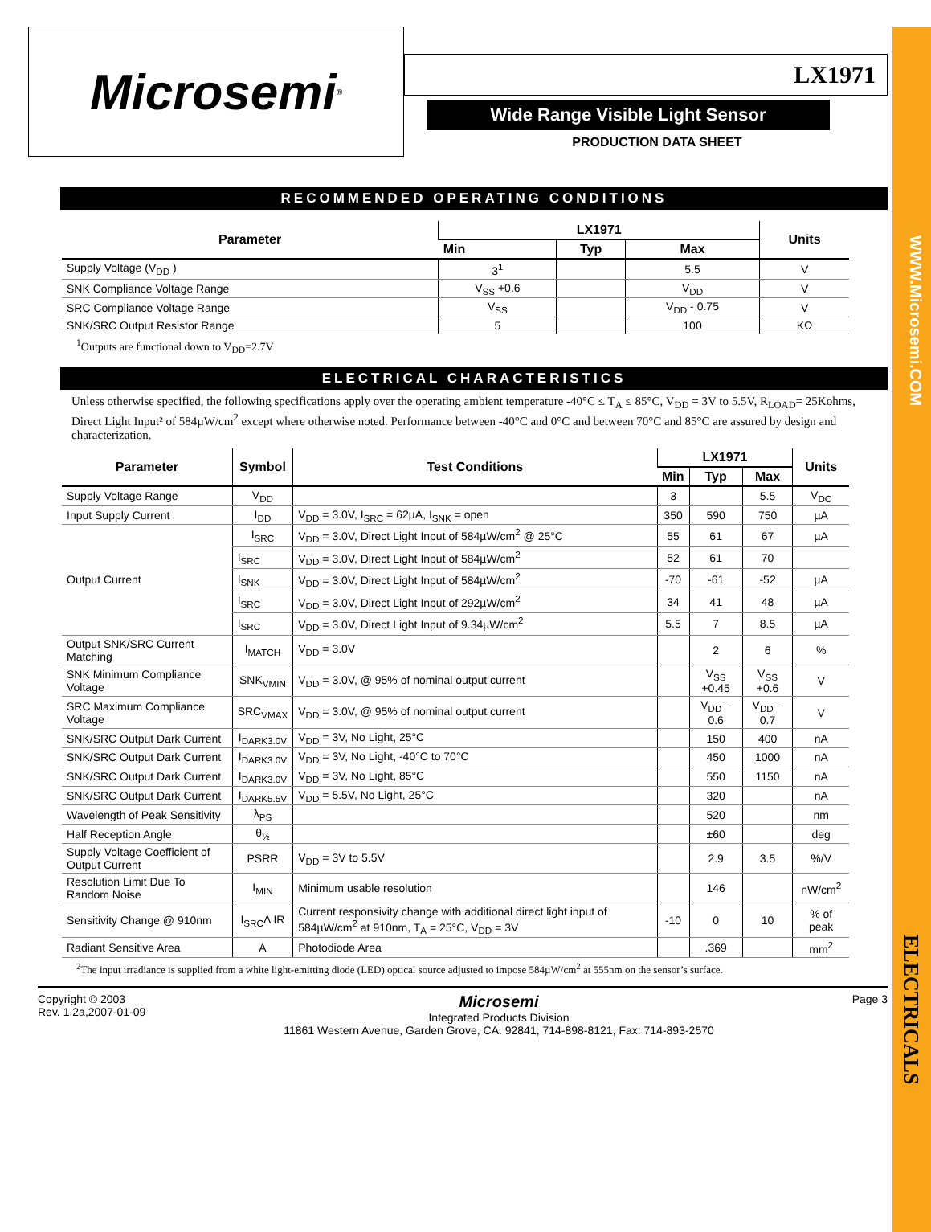WWW.Microsemi.COM
ELECTRICALS
Microsemi<sup>®</sup>
LX1971
Wide Range Visible Light Sensor
PRODUCTION DATA SHEET
RECOMMENDED OPERATING CONDITIONS
| Parameter | LX1971 | | | Units |
| --- | --- | --- | --- | --- |
| | Min | Typ | Max | |
| Supply Voltage (V<sub>DD</sub> ) | 3<sup>1</sup> | | 5.5 | V |
| SNK Compliance Voltage Range | V<sub>SS</sub> +0.6 | | V<sub>DD</sub> | V |
| SRC Compliance Voltage Range | V<sub>SS</sub> | | V<sub>DD</sub> - 0.75 | V |
| SNK/SRC Output Resistor Range | 5 | | 100 | KΩ |
<sup>1</sup> Outputs are functional down to V<sub>DD</sub>=2.7V
ELECTRICAL CHARACTERISTICS
Unless otherwise specified, the following specifications apply over the operating ambient temperature -40°C ≤ T<sub>A</sub> ≤ 85°C, V<sub>DD</sub> = 3V to 5.5V, R<sub>LOAD</sub>= 25Kohms, Direct Light Input² of 584µW/cm<sup>2</sup> except where otherwise noted. Performance between -40°C and 0°C and between 70°C and 85°C are assured by design and characterization.
| Parameter | Symbol | Test Conditions | LX1971 | | | Units |
| --- | --- | --- | --- | --- | --- | --- |
| | | | Min | Typ | Max | |
| Supply Voltage Range | V<sub>DD</sub> | | 3 | | 5.5 | V<sub>DC</sub> |
| Input Supply Current | I<sub>DD</sub> | V<sub>DD</sub> = 3.0V, I<sub>SRC</sub> = 62µA, I<sub>SNK</sub> = open | 350 | 590 | 750 | µA |
| Output Current | I<sub>SRC</sub> | V<sub>DD</sub> = 3.0V, Direct Light Input of 584µW/cm<sup>2</sup> @ 25°C | 55 | 61 | 67 | µA |
| | I<sub>SRC</sub> | V<sub>DD</sub> = 3.0V, Direct Light Input of 584µW/cm<sup>2</sup> | 52 | 61 | 70 | |
| | I<sub>SNK</sub> | V<sub>DD</sub> = 3.0V, Direct Light Input of 584µW/cm<sup>2</sup> | -70 | -61 | -52 | µA |
| | I<sub>SRC</sub> | V<sub>DD</sub> = 3.0V, Direct Light Input of 292µW/cm<sup>2</sup> | 34 | 41 | 48 | µA |
| | I<sub>SRC</sub> | V<sub>DD</sub> = 3.0V, Direct Light Input of 9.34µW/cm<sup>2</sup> | 5.5 | 7 | 8.5 | µA |
| Output SNK/SRC Current Matching | I<sub>MATCH</sub> | V<sub>DD</sub> = 3.0V | | 2 | 6 | % |
| SNK Minimum Compliance Voltage | SNK<sub>VMIN</sub> | V<sub>DD</sub> = 3.0V, @ 95% of nominal output current | | V<sub>SS</sub> +0.45 | V<sub>SS</sub> +0.6 | V |
| SRC Maximum Compliance Voltage | SRC<sub>VMAX</sub> | V<sub>DD</sub> = 3.0V, @ 95% of nominal output current | | V<sub>DD</sub> – 0.6 | V<sub>DD</sub> – 0.7 | V |
| SNK/SRC Output Dark Current | I<sub>DARK3.0V</sub> | V<sub>DD</sub> = 3V, No Light, 25°C | | 150 | 400 | nA |
| SNK/SRC Output Dark Current | I<sub>DARK3.0V</sub> | V<sub>DD</sub> = 3V, No Light, -40°C to 70°C | | 450 | 1000 | nA |
| SNK/SRC Output Dark Current | I<sub>DARK3.0V</sub> | V<sub>DD</sub> = 3V, No Light, 85°C | | 550 | 1150 | nA |
| SNK/SRC Output Dark Current | I<sub>DARK5.5V</sub> | V<sub>DD</sub> = 5.5V, No Light, 25°C | | 320 | | nA |
| Wavelength of Peak Sensitivity | λ<sub>PS</sub> | | | 520 | | nm |
| Half Reception Angle | θ<sub>½</sub> | | | ±60 | | deg |
| Supply Voltage Coefficient of Output Current | PSRR | V<sub>DD</sub> = 3V to 5.5V | | 2.9 | 3.5 | %/V |
| Resolution Limit Due To Random Noise | I<sub>MIN</sub> | Minimum usable resolution | | 146 | | nW/cm<sup>2</sup> |
| Sensitivity Change @ 910nm | I<sub>SRC</sub>Δ IR | Current responsivity change with additional direct light input of 584µW/cm<sup>2</sup> at 910nm, T<sub>A</sub> = 25°C, V<sub>DD</sub> = 3V | -10 | 0 | 10 | % of peak |
| Radiant Sensitive Area | A | Photodiode Area | | .369 | | mm<sup>2</sup> |
<sup>2</sup> The input irradiance is supplied from a white light-emitting diode (LED) optical source adjusted to impose 584µW/cm<sup>2</sup> at 555nm on the sensor’s surface.
Copyright © 2003
Rev. 1.2a,2007-01-09
Microsemi
Integrated Products Division
11861 Western Avenue, Garden Grove, CA. 92841, 714-898-8121, Fax: 714-893-2570
Page 3